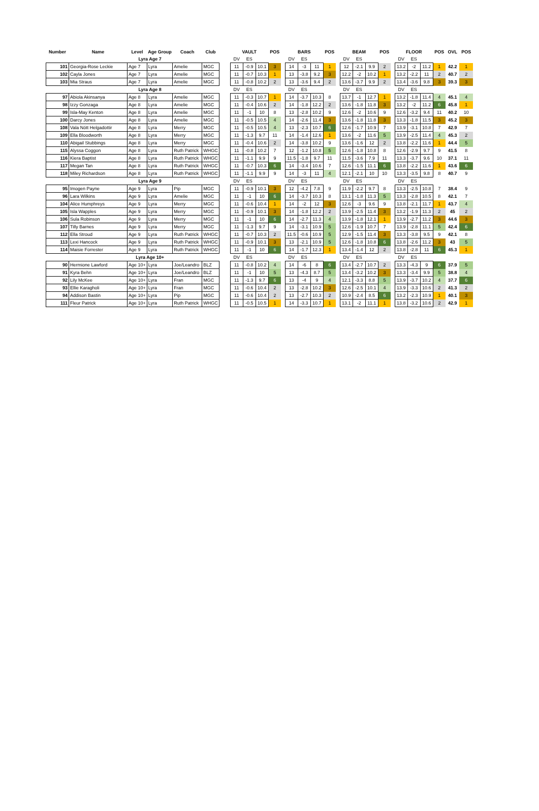| Number | Name | Level | Age Group | Coach | Club | | VAULT | | | POS | | BARS | | | POS | | BEAM | | | POS | | FLOOR | | | POS | OVL | POS |
| --- | --- | --- | --- | --- | --- | --- | --- | --- | --- | --- | --- | --- | --- | --- | --- | --- | --- | --- | --- | --- | --- | --- | --- | --- | --- | --- | --- |
| | | Lyra Age 7 | | | | | DV | ES | | | | DV | ES | | | | DV | ES | | | | DV | ES | | | | |
| 101 | Georgia-Rose Leckie | Age 7 | Lyra | Amelie | MGC | | 11 | -0.9 | 10.1 | 3 | | 14 | -3 | 11 | 1 | | 12 | -2.1 | 9.9 | 2 | | 13.2 | -2 | 11.2 | 1 | 42.2 | 1 |
| 102 | Cayla Jones | Age 7 | Lyra | Amelie | MGC | | 11 | -0.7 | 10.3 | 1 | | 13 | -3.8 | 9.2 | 3 | | 12.2 | -2 | 10.2 | 1 | | 13.2 | -2.2 | 11 | 2 | 40.7 | 2 |
| 103 | Mia Straus | Age 7 | Lyra | Amelie | MGC | | 11 | -0.8 | 10.2 | 2 | | 13 | -3.6 | 9.4 | 2 | | 13.6 | -3.7 | 9.9 | 2 | | 13.4 | -3.6 | 9.8 | 3 | 39.3 | 3 |
| | | Lyra Age 8 | | | | | DV | ES | | | | DV | ES | | | | DV | ES | | | | DV | ES | | | | |
| 97 | Abiola Akinsanya | Age 8 | Lyra | Amelie | MGC | | 11 | -0.3 | 10.7 | 1 | | 14 | -3.7 | 10.3 | 8 | | 13.7 | -1 | 12.7 | 1 | | 13.2 | -1.8 | 11.4 | 4 | 45.1 | 4 |
| 98 | Izzy Gonzaga | Age 8 | Lyra | Amelie | MGC | | 11 | -0.4 | 10.6 | 2 | | 14 | -1.8 | 12.2 | 2 | | 13.6 | -1.8 | 11.8 | 3 | | 13.2 | -2 | 11.2 | 6 | 45.8 | 1 |
| 99 | Isla-May Kenton | Age 8 | Lyra | Amelie | MGC | | 11 | -1 | 10 | 8 | | 13 | -2.8 | 10.2 | 9 | | 12.6 | -2 | 10.6 | 9 | | 12.6 | -3.2 | 9.4 | 11 | 40.2 | 10 |
| 100 | Darcy Jones | Age 8 | Lyra | Amelie | MGC | | 11 | -0.5 | 10.5 | 4 | | 14 | -2.6 | 11.4 | 3 | | 13.6 | -1.8 | 11.8 | 3 | | 13.3 | -1.8 | 11.5 | 3 | 45.2 | 3 |
| 108 | Vala Nótt Helgadottir | Age 8 | Lyra | Merry | MGC | | 11 | -0.5 | 10.5 | 4 | | 13 | -2.3 | 10.7 | 6 | | 12.6 | -1.7 | 10.9 | 7 | | 13.9 | -3.1 | 10.8 | 7 | 42.9 | 7 |
| 109 | Ella Bloodworth | Age 8 | Lyra | Merry | MGC | | 11 | -1.3 | 9.7 | 11 | | 14 | -1.4 | 12.6 | 1 | | 13.6 | -2 | 11.6 | 5 | | 13.9 | -2.5 | 11.4 | 4 | 45.3 | 2 |
| 110 | Abigail Stubbings | Age 8 | Lyra | Merry | MGC | | 11 | -0.4 | 10.6 | 2 | | 14 | -3.8 | 10.2 | 9 | | 13.6 | -1.6 | 12 | 2 | | 13.8 | -2.2 | 11.6 | 1 | 44.4 | 5 |
| 115 | Alyssa Coggon | Age 8 | Lyra | Ruth Patrick | WHGC | | 11 | -0.8 | 10.2 | 7 | | 12 | -1.2 | 10.8 | 5 | | 12.6 | -1.8 | 10.8 | 8 | | 12.6 | -2.9 | 9.7 | 9 | 41.5 | 8 |
| 116 | Kiera Baptist | Age 8 | Lyra | Ruth Patrick | WHGC | | 11 | -1.1 | 9.9 | 9 | | 11.5 | -1.8 | 9.7 | 11 | | 11.5 | -3.6 | 7.9 | 11 | | 13.3 | -3.7 | 9.6 | 10 | 37.1 | 11 |
| 117 | Megan Tan | Age 8 | Lyra | Ruth Patrick | WHGC | | 11 | -0.7 | 10.3 | 6 | | 14 | -3.4 | 10.6 | 7 | | 12.6 | -1.5 | 11.1 | 6 | | 13.8 | -2.2 | 11.6 | 1 | 43.6 | 6 |
| 118 | Miley Richardson | Age 8 | Lyra | Ruth Patrick | WHGC | | 11 | -1.1 | 9.9 | 9 | | 14 | -3 | 11 | 4 | | 12.1 | -2.1 | 10 | 10 | | 13.3 | -3.5 | 9.8 | 8 | 40.7 | 9 |
| | | Lyra Age 9 | | | | | DV | ES | | | | DV | ES | | | | DV | ES | | | | DV | ES | | | | |
| 95 | Imogen Payne | Age 9 | Lyra | Pip | MGC | | 11 | -0.9 | 10.1 | 3 | | 12 | -4.2 | 7.8 | 9 | | 11.9 | -2.2 | 9.7 | 8 | | 13.3 | -2.5 | 10.8 | 7 | 38.4 | 9 |
| 96 | Lara Wilkins | Age 9 | Lyra | Amelie | MGC | | 11 | -1 | 10 | 6 | | 14 | -3.7 | 10.3 | 8 | | 13.1 | -1.8 | 11.3 | 5 | | 13.3 | -2.8 | 10.5 | 8 | 42.1 | 7 |
| 104 | Alice Humphreys | Age 9 | Lyra | Merry | MGC | | 11 | -0.6 | 10.4 | 1 | | 14 | -2 | 12 | 3 | | 12.6 | -3 | 9.6 | 9 | | 13.8 | -2.1 | 11.7 | 1 | 43.7 | 4 |
| 105 | Isla Wapples | Age 9 | Lyra | Merry | MGC | | 11 | -0.9 | 10.1 | 3 | | 14 | -1.8 | 12.2 | 2 | | 13.9 | -2.5 | 11.4 | 3 | | 13.2 | -1.9 | 11.3 | 2 | 45 | 2 |
| 106 | Sula Robinson | Age 9 | Lyra | Merry | MGC | | 11 | -1 | 10 | 6 | | 14 | -2.7 | 11.3 | 4 | | 13.9 | -1.8 | 12.1 | 1 | | 13.9 | -2.7 | 11.2 | 3 | 44.6 | 3 |
| 107 | Tilly Barnes | Age 9 | Lyra | Merry | MGC | | 11 | -1.3 | 9.7 | 9 | | 14 | -3.1 | 10.9 | 5 | | 12.6 | -1.9 | 10.7 | 7 | | 13.9 | -2.8 | 11.1 | 5 | 42.4 | 6 |
| 112 | Ella Stroud | Age 9 | Lyra | Ruth Patrick | WHGC | | 11 | -0.7 | 10.3 | 2 | | 11.5 | -0.6 | 10.9 | 5 | | 12.9 | -1.5 | 11.4 | 3 | | 13.3 | -3.8 | 9.5 | 9 | 42.1 | 8 |
| 113 | Lexi Hancock | Age 9 | Lyra | Ruth Patrick | WHGC | | 11 | -0.9 | 10.1 | 3 | | 13 | -2.1 | 10.9 | 5 | | 12.6 | -1.8 | 10.8 | 6 | | 13.8 | -2.6 | 11.2 | 3 | 43 | 5 |
| 114 | Maisie Forrester | Age 9 | Lyra | Ruth Patrick | WHGC | | 11 | -1 | 10 | 6 | | 14 | -1.7 | 12.3 | 1 | | 13.4 | -1.4 | 12 | 2 | | 13.8 | -2.8 | 11 | 6 | 45.3 | 1 |
| | | Lyra Age 10+ | | | | | DV | ES | | | | DV | ES | | | | DV | ES | | | | DV | ES | | | | |
| 90 | Hermione Lawford | Age 10+ | Lyra | Joe/Leandro | BLZ | | 11 | -0.8 | 10.2 | 4 | | 14 | -6 | 8 | 6 | | 13.4 | -2.7 | 10.7 | 2 | | 13.3 | -4.3 | 9 | 6 | 37.9 | 5 |
| 91 | Kyra Behn | Age 10+ | Lyra | Joe/Leandro | BLZ | | 11 | -1 | 10 | 5 | | 13 | -4.3 | 8.7 | 5 | | 13.4 | -3.2 | 10.2 | 3 | | 13.3 | -3.4 | 9.9 | 5 | 38.8 | 4 |
| 92 | Lily McKee | Age 10+ | Lyra | Fran | MGC | | 11 | -1.3 | 9.7 | 6 | | 13 | -4 | 9 | 4 | | 12.1 | -3.3 | 8.8 | 5 | | 13.9 | -3.7 | 10.2 | 4 | 37.7 | 6 |
| 93 | Ellie Karagholi | Age 10+ | Lyra | Fran | MGC | | 11 | -0.6 | 10.4 | 2 | | 13 | -2.8 | 10.2 | 3 | | 12.6 | -2.5 | 10.1 | 4 | | 13.9 | -3.3 | 10.6 | 2 | 41.3 | 2 |
| 94 | Addison Bastin | Age 10+ | Lyra | Pip | MGC | | 11 | -0.6 | 10.4 | 2 | | 13 | -2.7 | 10.3 | 2 | | 10.9 | -2.4 | 8.5 | 6 | | 13.2 | -2.3 | 10.9 | 1 | 40.1 | 3 |
| 111 | Fleur Patrick | Age 10+ | Lyra | Ruth Patrick | WHGC | | 11 | -0.5 | 10.5 | 1 | | 14 | -3.3 | 10.7 | 1 | | 13.1 | -2 | 11.1 | 1 | | 13.8 | -3.2 | 10.6 | 2 | 42.9 | 1 |